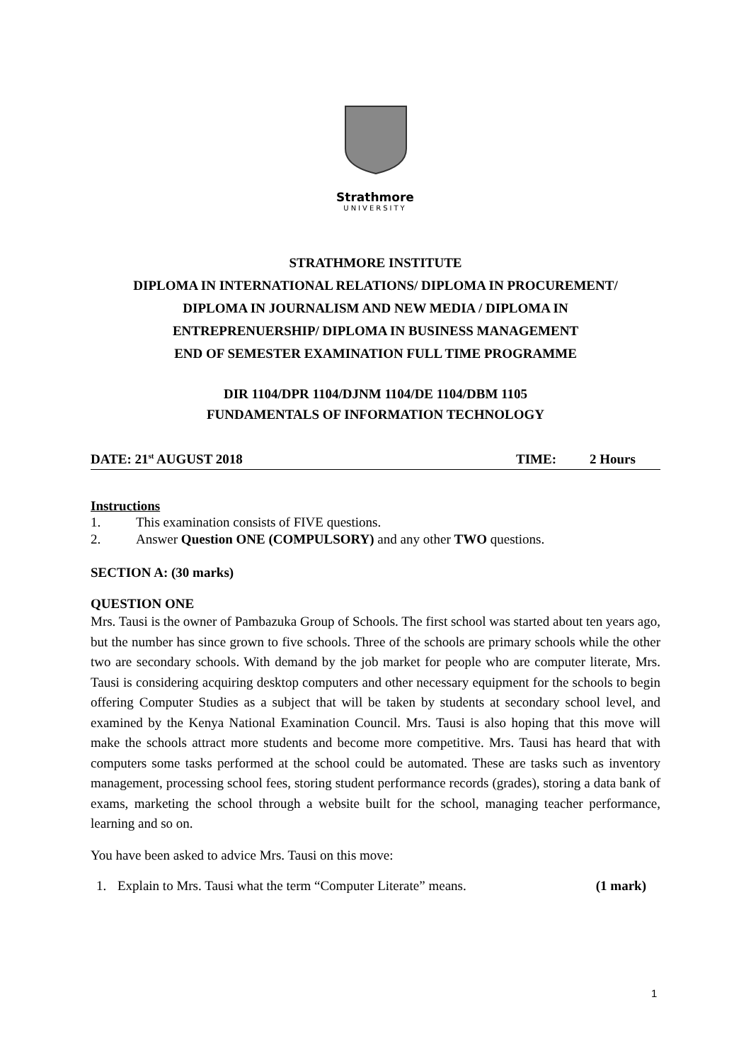Strathmore
UNIVERSITY
STRATHMORE INSTITUTE
DIPLOMA IN INTERNATIONAL RELATIONS/ DIPLOMA IN PROCUREMENT/
DIPLOMA IN JOURNALISM AND NEW MEDIA / DIPLOMA IN
ENTREPRENUERSHIP/ DIPLOMA IN BUSINESS MANAGEMENT
END OF SEMESTER EXAMINATION FULL TIME PROGRAMME
DIR 1104/DPR 1104/DJNM 1104/DE 1104/DBM 1105
FUNDAMENTALS OF INFORMATION TECHNOLOGY
DATE: 21<sup>st</sup> AUGUST 2018 TIME: 2 Hours
Instructions
1. This examination consists of FIVE questions.
2. Answer Question ONE (COMPULSORY) and any other TWO questions.
SECTION A: (30 marks)
QUESTION ONE
Mrs. Tausi is the owner of Pambazuka Group of Schools. The first school was started about ten years ago, but the number has since grown to five schools. Three of the schools are primary schools while the other two are secondary schools. With demand by the job market for people who are computer literate, Mrs. Tausi is considering acquiring desktop computers and other necessary equipment for the schools to begin offering Computer Studies as a subject that will be taken by students at secondary school level, and examined by the Kenya National Examination Council. Mrs. Tausi is also hoping that this move will make the schools attract more students and become more competitive. Mrs. Tausi has heard that with computers some tasks performed at the school could be automated. These are tasks such as inventory management, processing school fees, storing student performance records (grades), storing a data bank of exams, marketing the school through a website built for the school, managing teacher performance, learning and so on.
You have been asked to advice Mrs. Tausi on this move:
1. Explain to Mrs. Tausi what the term “Computer Literate” means. (1 mark)
1